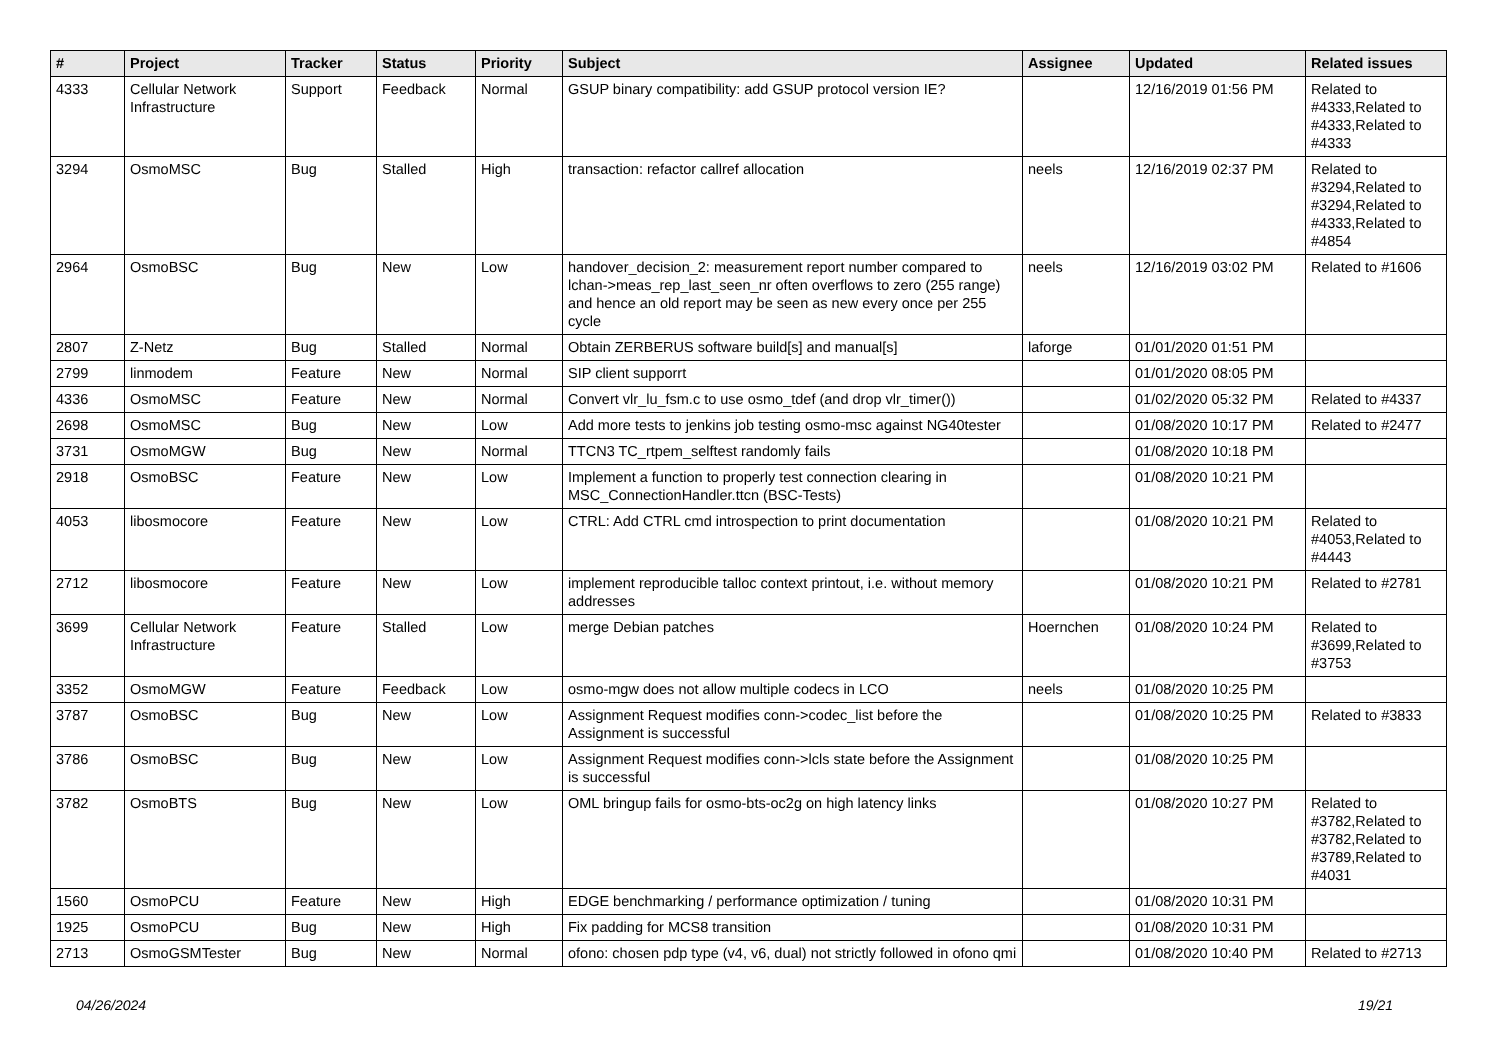| # | Project | Tracker | Status | Priority | Subject | Assignee | Updated | Related issues |
| --- | --- | --- | --- | --- | --- | --- | --- | --- |
| 4333 | Cellular Network Infrastructure | Support | Feedback | Normal | GSUP binary compatibility: add GSUP protocol version IE? | | 12/16/2019 01:56 PM | Related to #4333,Related to #4333,Related to #4333 |
| 3294 | OsmoMSC | Bug | Stalled | High | transaction: refactor callref allocation | neels | 12/16/2019 02:37 PM | Related to #3294,Related to #3294,Related to #4333,Related to #4854 |
| 2964 | OsmoBSC | Bug | New | Low | handover_decision_2: measurement report number compared to lchan->meas_rep_last_seen_nr often overflows to zero (255 range) and hence an old report may be seen as new every once per 255 cycle | neels | 12/16/2019 03:02 PM | Related to #1606 |
| 2807 | Z-Netz | Bug | Stalled | Normal | Obtain ZERBERUS software build[s] and manual[s] | laforge | 01/01/2020 01:51 PM | |
| 2799 | linmodem | Feature | New | Normal | SIP client supporrt | | 01/01/2020 08:05 PM | |
| 4336 | OsmoMSC | Feature | New | Normal | Convert vlr_lu_fsm.c to use osmo_tdef (and drop vlr_timer()) | | 01/02/2020 05:32 PM | Related to #4337 |
| 2698 | OsmoMSC | Bug | New | Low | Add more tests to jenkins job testing osmo-msc against NG40tester | | 01/08/2020 10:17 PM | Related to #2477 |
| 3731 | OsmoMGW | Bug | New | Normal | TTCN3 TC_rtpem_selftest randomly fails | | 01/08/2020 10:18 PM | |
| 2918 | OsmoBSC | Feature | New | Low | Implement a function to properly test connection clearing in MSC_ConnectionHandler.ttcn (BSC-Tests) | | 01/08/2020 10:21 PM | |
| 4053 | libosmocore | Feature | New | Low | CTRL: Add CTRL cmd introspection to print documentation | | 01/08/2020 10:21 PM | Related to #4053,Related to #4443 |
| 2712 | libosmocore | Feature | New | Low | implement reproducible talloc context printout, i.e. without memory addresses | | 01/08/2020 10:21 PM | Related to #2781 |
| 3699 | Cellular Network Infrastructure | Feature | Stalled | Low | merge Debian patches | Hoernchen | 01/08/2020 10:24 PM | Related to #3699,Related to #3753 |
| 3352 | OsmoMGW | Feature | Feedback | Low | osmo-mgw does not allow multiple codecs in LCO | neels | 01/08/2020 10:25 PM | |
| 3787 | OsmoBSC | Bug | New | Low | Assignment Request modifies conn->codec_list before the Assignment is successful | | 01/08/2020 10:25 PM | Related to #3833 |
| 3786 | OsmoBSC | Bug | New | Low | Assignment Request modifies conn->lcls state before the Assignment is successful | | 01/08/2020 10:25 PM | |
| 3782 | OsmoBTS | Bug | New | Low | OML bringup fails for osmo-bts-oc2g on high latency links | | 01/08/2020 10:27 PM | Related to #3782,Related to #3782,Related to #3789,Related to #4031 |
| 1560 | OsmoPCU | Feature | New | High | EDGE benchmarking / performance optimization / tuning | | 01/08/2020 10:31 PM | |
| 1925 | OsmoPCU | Bug | New | High | Fix padding for MCS8 transition | | 01/08/2020 10:31 PM | |
| 2713 | OsmoGSMTester | Bug | New | Normal | ofono: chosen pdp type (v4, v6, dual) not strictly followed in ofono qmi | | 01/08/2020 10:40 PM | Related to #2713 |
04/26/2024 19/21